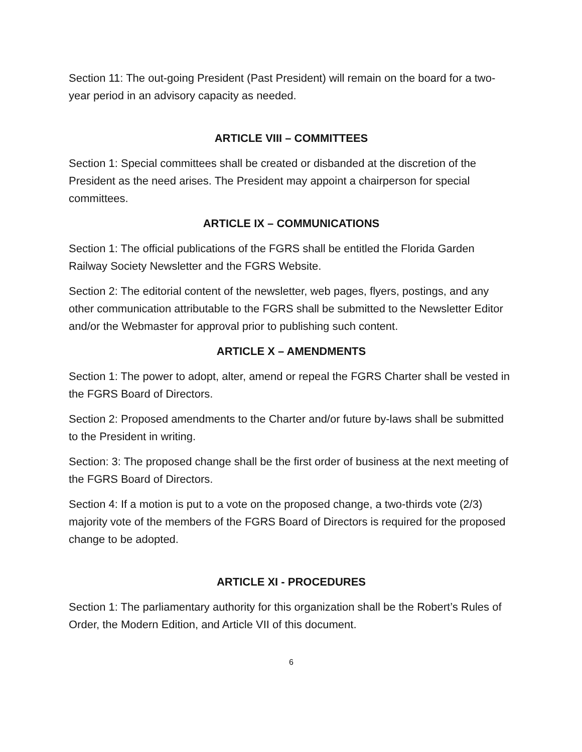Section 11: The out-going President (Past President) will remain on the board for a two-year period in an advisory capacity as needed.
ARTICLE VIII – COMMITTEES
Section 1: Special committees shall be created or disbanded at the discretion of the President as the need arises. The President may appoint a chairperson for special committees.
ARTICLE IX – COMMUNICATIONS
Section 1: The official publications of the FGRS shall be entitled the Florida Garden Railway Society Newsletter and the FGRS Website.
Section 2: The editorial content of the newsletter, web pages, flyers, postings, and any other communication attributable to the FGRS shall be submitted to the Newsletter Editor and/or the Webmaster for approval prior to publishing such content.
ARTICLE X – AMENDMENTS
Section 1: The power to adopt, alter, amend or repeal the FGRS Charter shall be vested in the FGRS Board of Directors.
Section 2: Proposed amendments to the Charter and/or future by-laws shall be submitted to the President in writing.
Section: 3: The proposed change shall be the first order of business at the next meeting of the FGRS Board of Directors.
Section 4: If a motion is put to a vote on the proposed change, a two-thirds vote (2/3) majority vote of the members of the FGRS Board of Directors is required for the proposed change to be adopted.
ARTICLE XI - PROCEDURES
Section 1: The parliamentary authority for this organization shall be the Robert’s Rules of Order, the Modern Edition, and Article VII of this document.
6